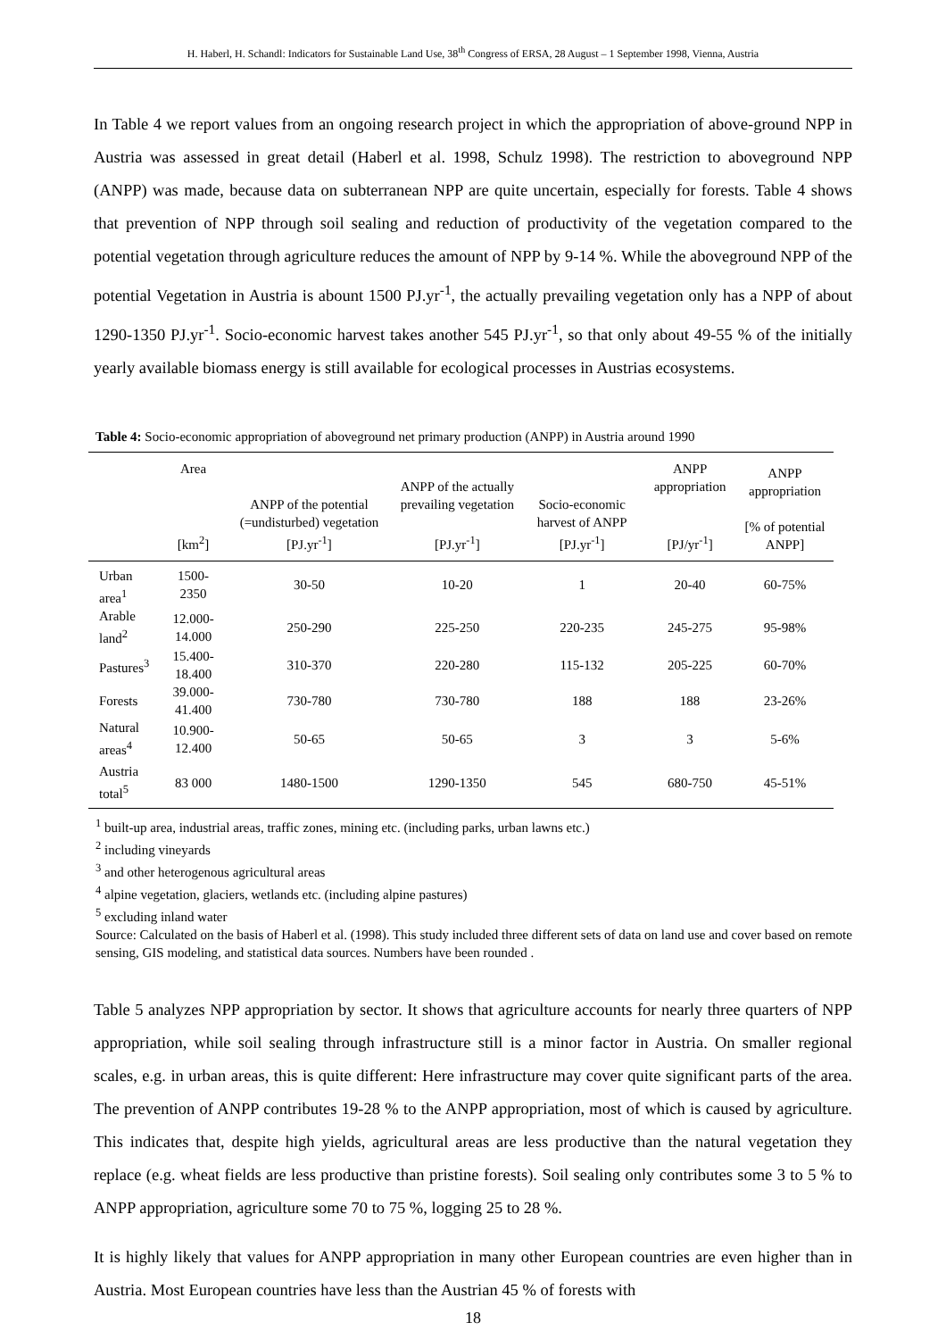H. Haberl, H. Schandl: Indicators for Sustainable Land Use, 38<sup>th</sup> Congress of ERSA, 28 August – 1 September 1998, Vienna, Austria
In Table 4 we report values from an ongoing research project in which the appropriation of above-ground NPP in Austria was assessed in great detail (Haberl et al. 1998, Schulz 1998). The restriction to aboveground NPP (ANPP) was made, because data on subterranean NPP are quite uncertain, especially for forests. Table 4 shows that prevention of NPP through soil sealing and reduction of productivity of the vegetation compared to the potential vegetation through agriculture reduces the amount of NPP by 9-14 %. While the aboveground NPP of the potential Vegetation in Austria is abount 1500 PJ.yr<sup>-1</sup>, the actually prevailing vegetation only has a NPP of about 1290-1350 PJ.yr<sup>-1</sup>. Socio-economic harvest takes another 545 PJ.yr<sup>-1</sup>, so that only about 49-55 % of the initially yearly available biomass energy is still available for ecological processes in Austrias ecosystems.
Table 4: Socio-economic appropriation of aboveground net primary production (ANPP) in Austria around 1990
| | Area [km<sup>2</sup>] | ANPP of the potential (=undisturbed) vegetation [PJ.yr<sup>-1</sup>] | ANPP of the actually prevailing vegetation [PJ.yr<sup>-1</sup>] | Socio-economic harvest of ANPP [PJ.yr<sup>-1</sup>] | ANPP appropriation [PJ/yr<sup>-1</sup>] | ANPP appropriation [% of potential ANPP] |
| --- | --- | --- | --- | --- | --- | --- |
| Urban area<sup>1</sup> | 1500-2350 | 30-50 | 10-20 | 1 | 20-40 | 60-75% |
| Arable land<sup>2</sup> | 12.000-14.000 | 250-290 | 225-250 | 220-235 | 245-275 | 95-98% |
| Pastures<sup>3</sup> | 15.400-18.400 | 310-370 | 220-280 | 115-132 | 205-225 | 60-70% |
| Forests | 39.000-41.400 | 730-780 | 730-780 | 188 | 188 | 23-26% |
| Natural areas<sup>4</sup> | 10.900-12.400 | 50-65 | 50-65 | 3 | 3 | 5-6% |
| Austria total<sup>5</sup> | 83 000 | 1480-1500 | 1290-1350 | 545 | 680-750 | 45-51% |
<sup>1</sup> built-up area, industrial areas, traffic zones, mining etc. (including parks, urban lawns etc.)
<sup>2</sup> including vineyards
<sup>3</sup> and other heterogenous agricultural areas
<sup>4</sup> alpine vegetation, glaciers, wetlands etc. (including alpine pastures)
<sup>5</sup> excluding inland water
Source: Calculated on the basis of Haberl et al. (1998). This study included three different sets of data on land use and cover based on remote sensing, GIS modeling, and statistical data sources. Numbers have been rounded .
Table 5 analyzes NPP appropriation by sector. It shows that agriculture accounts for nearly three quarters of NPP appropriation, while soil sealing through infrastructure still is a minor factor in Austria. On smaller regional scales, e.g. in urban areas, this is quite different: Here infrastructure may cover quite significant parts of the area. The prevention of ANPP contributes 19-28 % to the ANPP appropriation, most of which is caused by agriculture. This indicates that, despite high yields, agricultural areas are less productive than the natural vegetation they replace (e.g. wheat fields are less productive than pristine forests). Soil sealing only contributes some 3 to 5 % to ANPP appropriation, agriculture some 70 to 75 %, logging 25 to 28 %.
It is highly likely that values for ANPP appropriation in many other European countries are even higher than in Austria. Most European countries have less than the Austrian 45 % of forests with
18